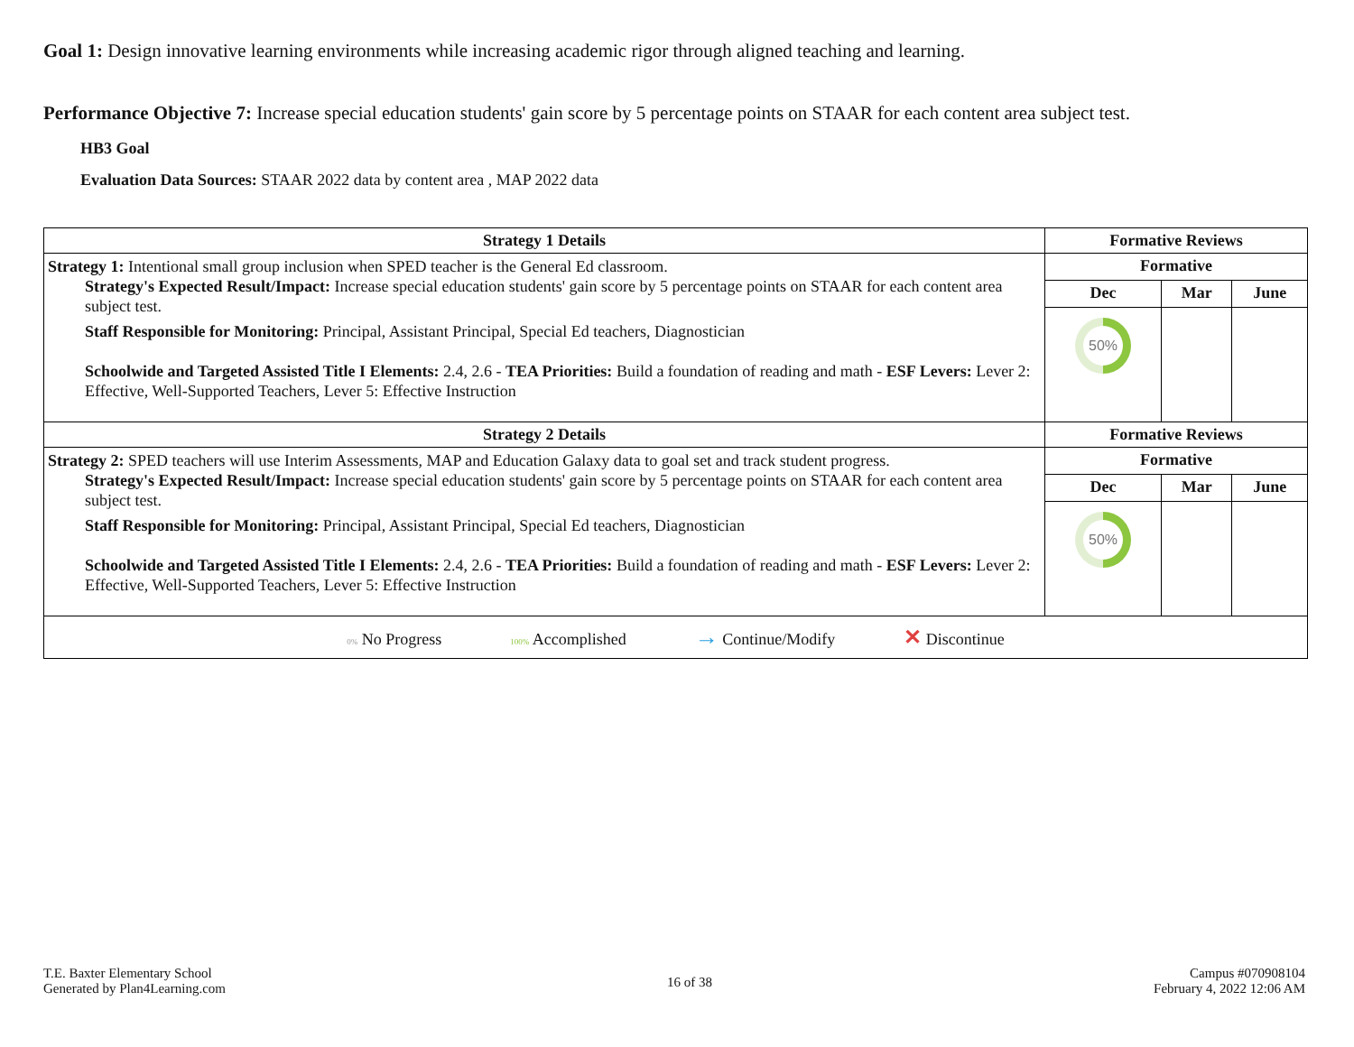Goal 1: Design innovative learning environments while increasing academic rigor through aligned teaching and learning.
Performance Objective 7: Increase special education students' gain score by 5 percentage points on STAAR for each content area subject test.
HB3 Goal
Evaluation Data Sources: STAAR 2022 data by content area , MAP 2022 data
| Strategy 1 Details | Formative Reviews | | |
| --- | --- | --- | --- |
| Strategy 1: Intentional small group inclusion when SPED teacher is the General Ed classroom. Strategy's Expected Result/Impact: Increase special education students' gain score by 5 percentage points on STAAR for each content area subject test. Staff Responsible for Monitoring: Principal, Assistant Principal, Special Ed teachers, Diagnostician Schoolwide and Targeted Assisted Title I Elements: 2.4, 2.6 - TEA Priorities: Build a foundation of reading and math - ESF Levers: Lever 2: Effective, Well-Supported Teachers, Lever 5: Effective Instruction | Formative | | |
| | Dec | Mar | June |
| | 50% | | |
| Strategy 2 Details | Formative Reviews | | |
| Strategy 2: SPED teachers will use Interim Assessments, MAP and Education Galaxy data to goal set and track student progress. Strategy's Expected Result/Impact: Increase special education students' gain score by 5 percentage points on STAAR for each content area subject test. Staff Responsible for Monitoring: Principal, Assistant Principal, Special Ed teachers, Diagnostician Schoolwide and Targeted Assisted Title I Elements: 2.4, 2.6 - TEA Priorities: Build a foundation of reading and math - ESF Levers: Lever 2: Effective, Well-Supported Teachers, Lever 5: Effective Instruction | Formative | | |
| | Dec | Mar | June |
| | 50% | | |
| 0% No Progress 100% Accomplished → Continue/Modify ✕ Discontinue | | | |
T.E. Baxter Elementary School
Generated by Plan4Learning.com
16 of 38
Campus #070908104
February 4, 2022 12:06 AM